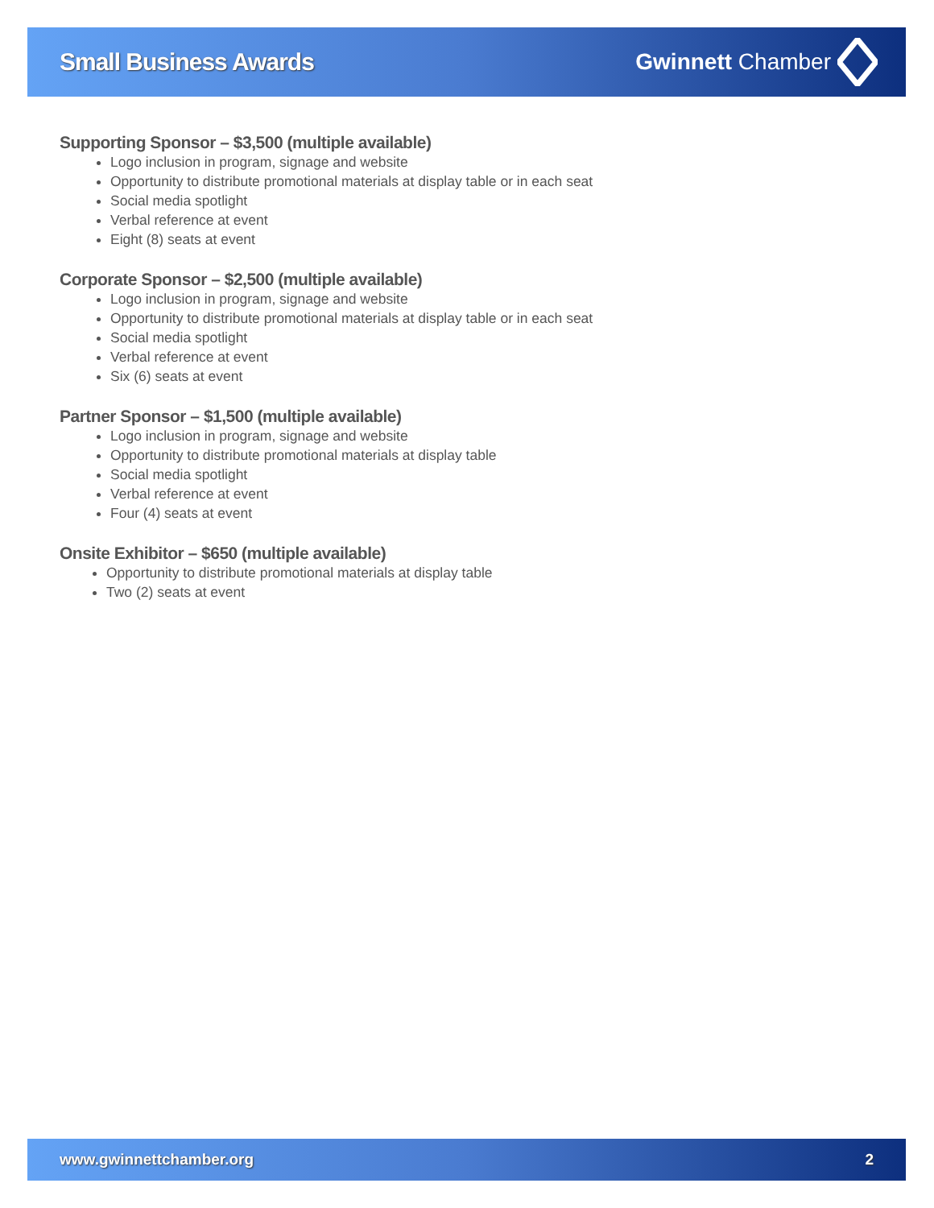Small Business Awards Gwinnett Chamber
Supporting Sponsor – $3,500 (multiple available)
Logo inclusion in program, signage and website
Opportunity to distribute promotional materials at display table or in each seat
Social media spotlight
Verbal reference at event
Eight (8) seats at event
Corporate Sponsor – $2,500 (multiple available)
Logo inclusion in program, signage and website
Opportunity to distribute promotional materials at display table or in each seat
Social media spotlight
Verbal reference at event
Six (6) seats at event
Partner Sponsor – $1,500 (multiple available)
Logo inclusion in program, signage and website
Opportunity to distribute promotional materials at display table
Social media spotlight
Verbal reference at event
Four (4) seats at event
Onsite Exhibitor – $650 (multiple available)
Opportunity to distribute promotional materials at display table
Two (2) seats at event
www.gwinnettchamber.org 2